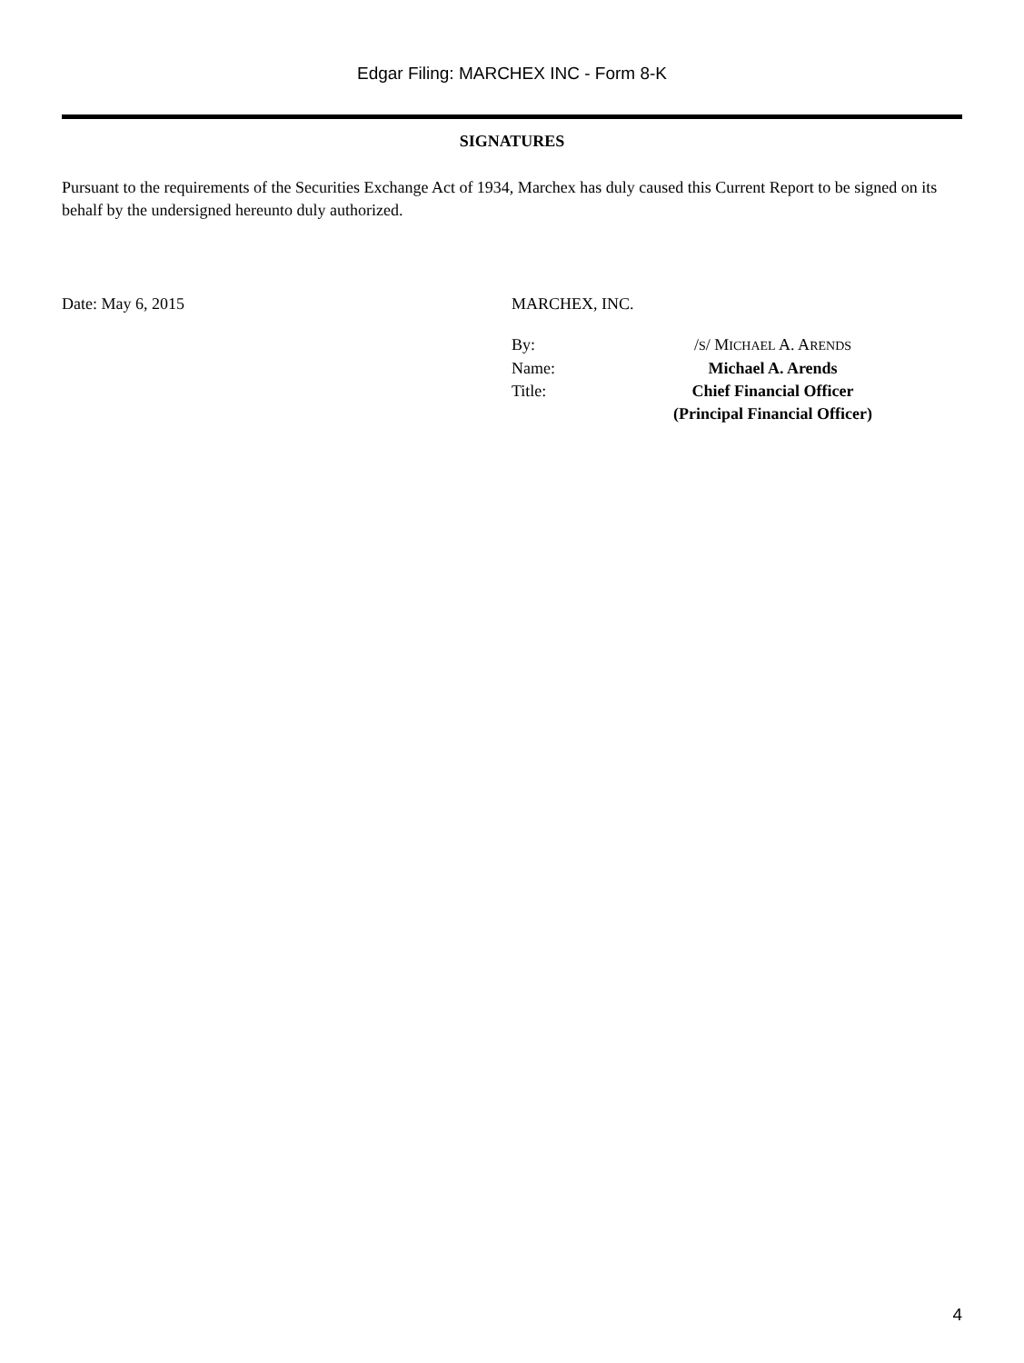Edgar Filing: MARCHEX INC - Form 8-K
SIGNATURES
Pursuant to the requirements of the Securities Exchange Act of 1934, Marchex has duly caused this Current Report to be signed on its behalf by the undersigned hereunto duly authorized.
Date: May 6, 2015 MARCHEX, INC.
| By: | / S / M ICHAEL A. A RENDS |
| Name: | Michael A. Arends |
| Title: | Chief Financial Officer (Principal Financial Officer) |
4